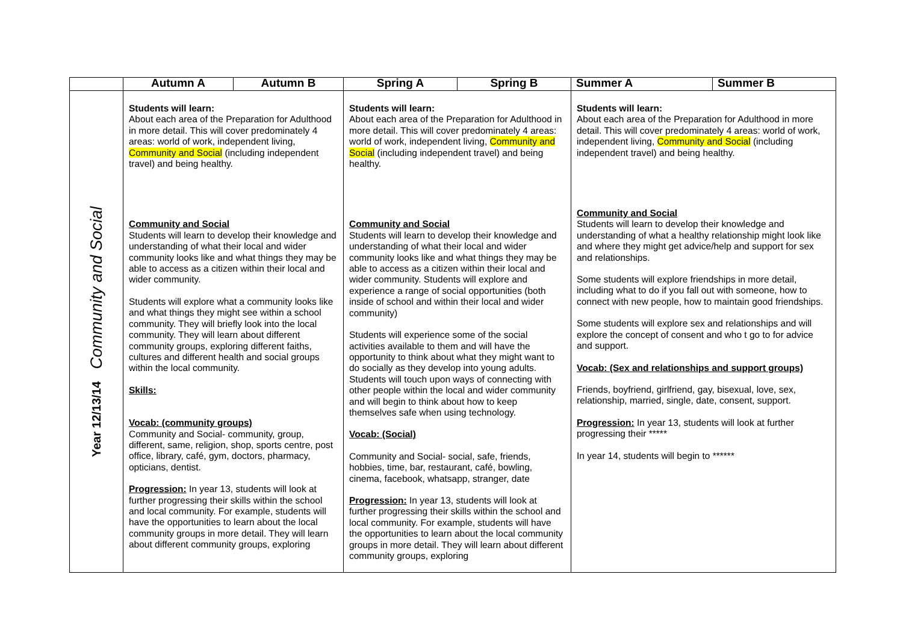| | Autumn A | Autumn B | Spring A | Spring B | Summer A | Summer B |
| --- | --- | --- | --- | --- | --- | --- |
| Year 12/13/14 Community and Social | Students will learn: About each area of the Preparation for Adulthood in more detail. This will cover predominately 4 areas: world of work, independent living, Community and Social (including independent travel) and being healthy. Community and Social Students will learn to develop their knowledge and understanding of what their local and wider community looks like and what things they may be able to access as a citizen within their local and wider community. Students will explore what a community looks like and what things they might see within a school community. They will briefly look into the local community. They will learn about different community groups, exploring different faiths, cultures and different health and social groups within the local community. Skills: Vocab: (community groups) Community and Social- community, group, different, same, religion, shop, sports centre, post office, library, café, gym, doctors, pharmacy, opticians, dentist. Progression: In year 13, students will look at further progressing their skills within the school and local community. For example, students will have the opportunities to learn about the local community groups in more detail. They will learn about different community groups, exploring | | Students will learn: About each area of the Preparation for Adulthood in more detail. This will cover predominately 4 areas: world of work, independent living, Community and Social (including independent travel) and being healthy. Community and Social Students will learn to develop their knowledge and understanding of what their local and wider community looks like and what things they may be able to access as a citizen within their local and wider community. Students will explore and experience a range of social opportunities (both inside of school and within their local and wider community) Students will experience some of the social activities available to them and will have the opportunity to think about what they might want to do socially as they develop into young adults. Students will touch upon ways of connecting with other people within the local and wider community and will begin to think about how to keep themselves safe when using technology. Vocab: (Social) Community and Social- social, safe, friends, hobbies, time, bar, restaurant, café, bowling, cinema, facebook, whatsapp, stranger, date Progression: In year 13, students will look at further progressing their skills within the school and local community. For example, students will have the opportunities to learn about the local community groups in more detail. They will learn about different community groups, exploring | | Students will learn: About each area of the Preparation for Adulthood in more detail. This will cover predominately 4 areas: world of work, independent living, Community and Social (including independent travel) and being healthy. Community and Social Students will learn to develop their knowledge and understanding of what a healthy relationship might look like and where they might get advice/help and support for sex and relationships. Some students will explore friendships in more detail, including what to do if you fall out with someone, how to connect with new people, how to maintain good friendships. Some students will explore sex and relationships and will explore the concept of consent and who t go to for advice and support. Vocab: (Sex and relationships and support groups) Friends, boyfriend, girlfriend, gay, bisexual, love, sex, relationship, married, single, date, consent, support. Progression: In year 13, students will look at further progressing their ***** In year 14, students will begin to ****** | |